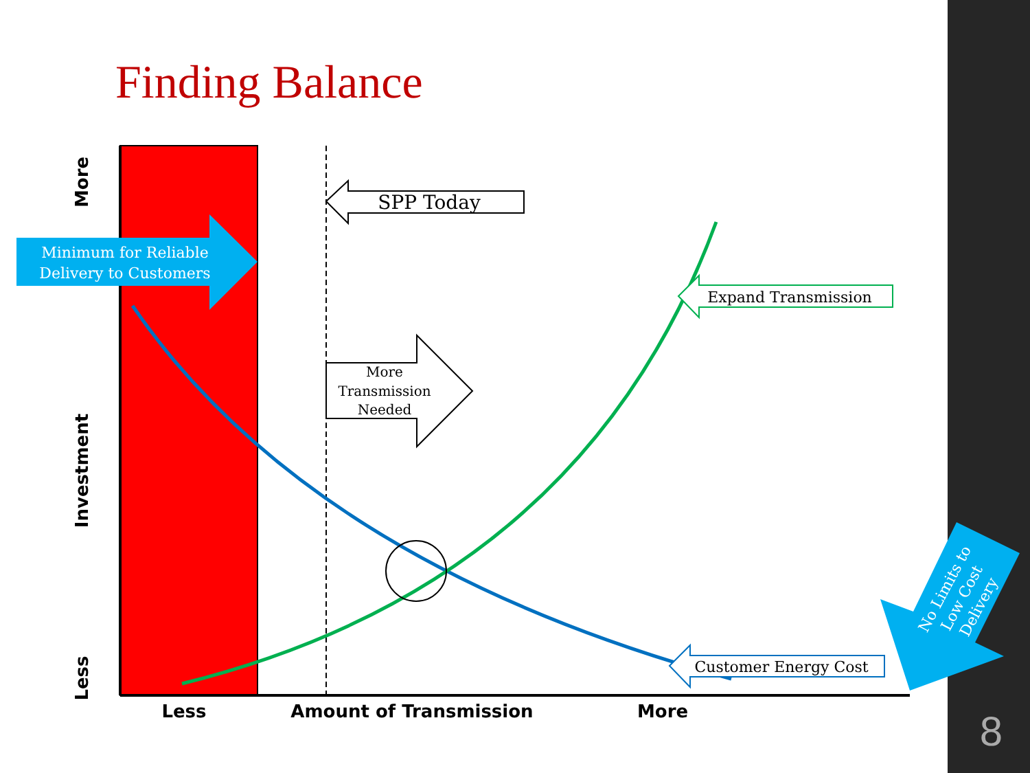Finding Balance
SPP Today
More
Transmission
Needed
Expand Transmission
Customer Energy Cost
Minimum for Reliable
Delivery to Customers
No Limits to Low Cost Delivery
More
Investment
Less
Less
Amount of Transmission
More
8